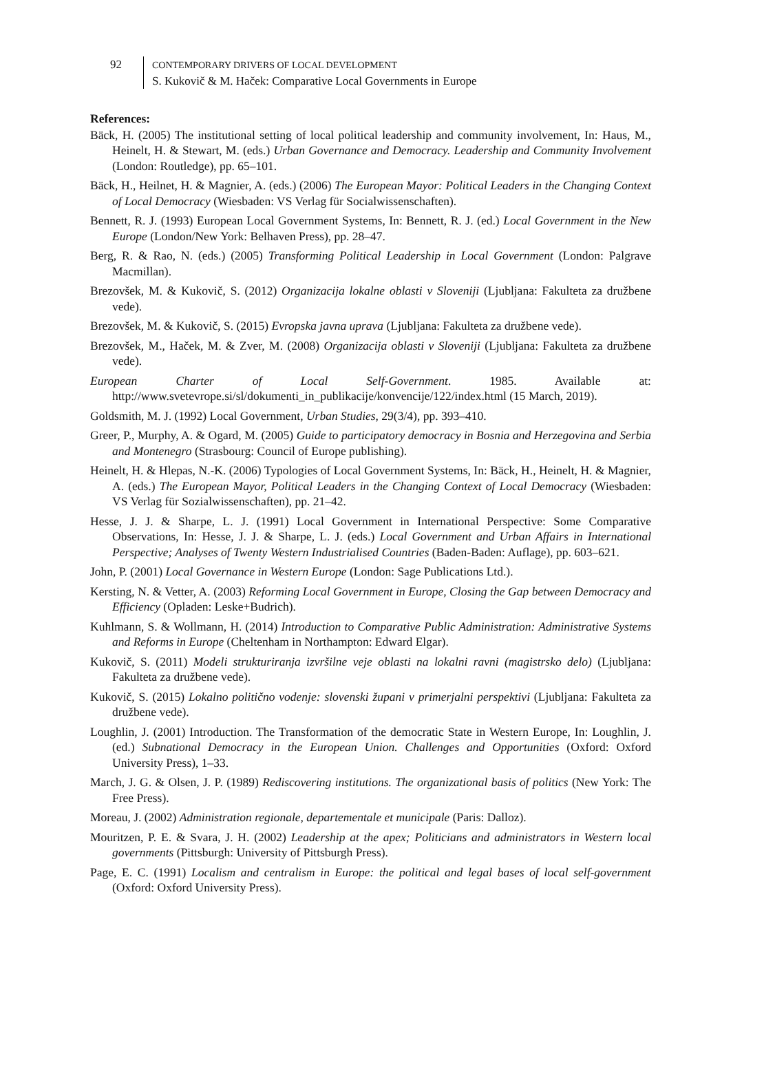92
CONTEMPORARY DRIVERS OF LOCAL DEVELOPMENT
S. Kukovič & M. Haček: Comparative Local Governments in Europe
References:
Bäck, H. (2005) The institutional setting of local political leadership and community involvement, In: Haus, M., Heinelt, H. & Stewart, M. (eds.) Urban Governance and Democracy. Leadership and Community Involvement (London: Routledge), pp. 65–101.
Bäck, H., Heilnet, H. & Magnier, A. (eds.) (2006) The European Mayor: Political Leaders in the Changing Context of Local Democracy (Wiesbaden: VS Verlag für Socialwissenschaften).
Bennett, R. J. (1993) European Local Government Systems, In: Bennett, R. J. (ed.) Local Government in the New Europe (London/New York: Belhaven Press), pp. 28–47.
Berg, R. & Rao, N. (eds.) (2005) Transforming Political Leadership in Local Government (London: Palgrave Macmillan).
Brezovšek, M. & Kukovič, S. (2012) Organizacija lokalne oblasti v Sloveniji (Ljubljana: Fakulteta za družbene vede).
Brezovšek, M. & Kukovič, S. (2015) Evropska javna uprava (Ljubljana: Fakulteta za družbene vede).
Brezovšek, M., Haček, M. & Zver, M. (2008) Organizacija oblasti v Sloveniji (Ljubljana: Fakulteta za družbene vede).
European Charter of Local Self-Government. 1985. Available at: http://www.svetevrope.si/sl/dokumenti_in_publikacije/konvencije/122/index.html (15 March, 2019).
Goldsmith, M. J. (1992) Local Government, Urban Studies, 29(3/4), pp. 393–410.
Greer, P., Murphy, A. & Ogard, M. (2005) Guide to participatory democracy in Bosnia and Herzegovina and Serbia and Montenegro (Strasbourg: Council of Europe publishing).
Heinelt, H. & Hlepas, N.-K. (2006) Typologies of Local Government Systems, In: Bäck, H., Heinelt, H. & Magnier, A. (eds.) The European Mayor, Political Leaders in the Changing Context of Local Democracy (Wiesbaden: VS Verlag für Sozialwissenschaften), pp. 21–42.
Hesse, J. J. & Sharpe, L. J. (1991) Local Government in International Perspective: Some Comparative Observations, In: Hesse, J. J. & Sharpe, L. J. (eds.) Local Government and Urban Affairs in International Perspective; Analyses of Twenty Western Industrialised Countries (Baden-Baden: Auflage), pp. 603–621.
John, P. (2001) Local Governance in Western Europe (London: Sage Publications Ltd.).
Kersting, N. & Vetter, A. (2003) Reforming Local Government in Europe, Closing the Gap between Democracy and Efficiency (Opladen: Leske+Budrich).
Kuhlmann, S. & Wollmann, H. (2014) Introduction to Comparative Public Administration: Administrative Systems and Reforms in Europe (Cheltenham in Northampton: Edward Elgar).
Kukovič, S. (2011) Modeli strukturiranja izvršilne veje oblasti na lokalni ravni (magistrsko delo) (Ljubljana: Fakulteta za družbene vede).
Kukovič, S. (2015) Lokalno politično vodenje: slovenski župani v primerjalni perspektivi (Ljubljana: Fakulteta za družbene vede).
Loughlin, J. (2001) Introduction. The Transformation of the democratic State in Western Europe, In: Loughlin, J. (ed.) Subnational Democracy in the European Union. Challenges and Opportunities (Oxford: Oxford University Press), 1–33.
March, J. G. & Olsen, J. P. (1989) Rediscovering institutions. The organizational basis of politics (New York: The Free Press).
Moreau, J. (2002) Administration regionale, departementale et municipale (Paris: Dalloz).
Mouritzen, P. E. & Svara, J. H. (2002) Leadership at the apex; Politicians and administrators in Western local governments (Pittsburgh: University of Pittsburgh Press).
Page, E. C. (1991) Localism and centralism in Europe: the political and legal bases of local self-government (Oxford: Oxford University Press).